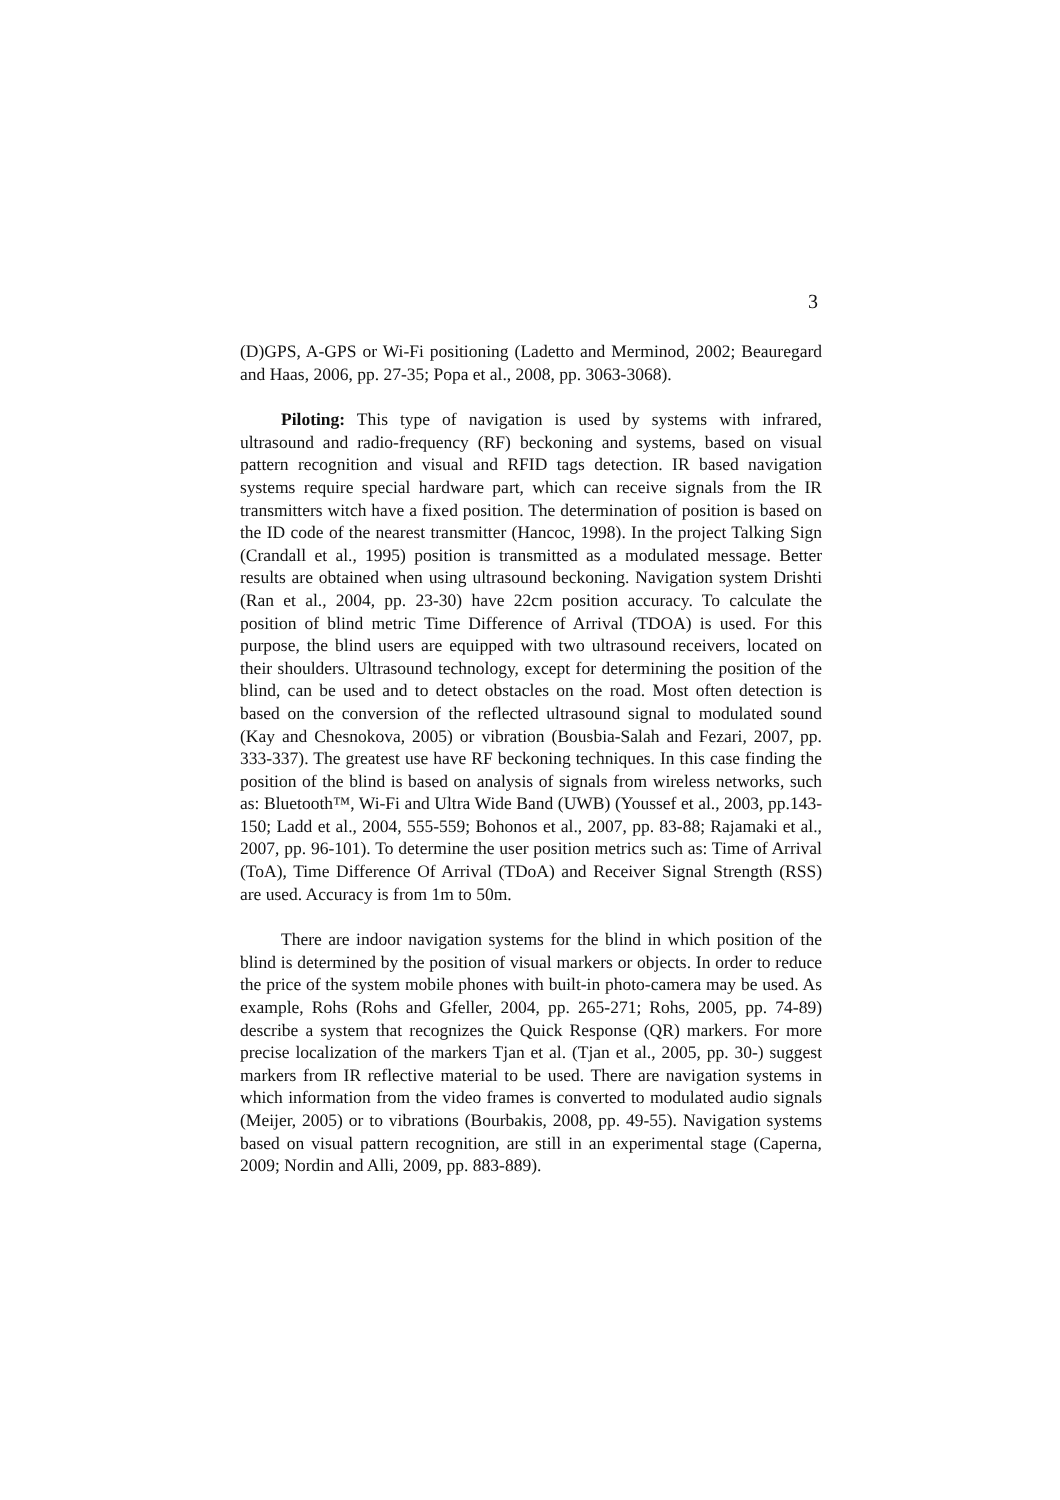3
(D)GPS, A-GPS or Wi-Fi positioning (Ladetto and Merminod, 2002; Beauregard and Haas, 2006, pp. 27-35; Popa et al., 2008, pp. 3063-3068).
Piloting: This type of navigation is used by systems with infrared, ultrasound and radio-frequency (RF) beckoning and systems, based on visual pattern recognition and visual and RFID tags detection. IR based navigation systems require special hardware part, which can receive signals from the IR transmitters witch have a fixed position. The determination of position is based on the ID code of the nearest transmitter (Hancoc, 1998). In the project Talking Sign (Crandall et al., 1995) position is transmitted as a modulated message. Better results are obtained when using ultrasound beckoning. Navigation system Drishti (Ran et al., 2004, pp. 23-30) have 22cm position accuracy. To calculate the position of blind metric Time Difference of Arrival (TDOA) is used. For this purpose, the blind users are equipped with two ultrasound receivers, located on their shoulders. Ultrasound technology, except for determining the position of the blind, can be used and to detect obstacles on the road. Most often detection is based on the conversion of the reflected ultrasound signal to modulated sound (Kay and Chesnokova, 2005) or vibration (Bousbia-Salah and Fezari, 2007, pp. 333-337). The greatest use have RF beckoning techniques. In this case finding the position of the blind is based on analysis of signals from wireless networks, such as: Bluetooth™, Wi-Fi and Ultra Wide Band (UWB) (Youssef et al., 2003, pp.143-150; Ladd et al., 2004, 555-559; Bohonos et al., 2007, pp. 83-88; Rajamaki et al., 2007, pp. 96-101). To determine the user position metrics such as: Time of Arrival (ToA), Time Difference Of Arrival (TDoA) and Receiver Signal Strength (RSS) are used. Accuracy is from 1m to 50m.
There are indoor navigation systems for the blind in which position of the blind is determined by the position of visual markers or objects. In order to reduce the price of the system mobile phones with built-in photo-camera may be used. As example, Rohs (Rohs and Gfeller, 2004, pp. 265-271; Rohs, 2005, pp. 74-89) describe a system that recognizes the Quick Response (QR) markers. For more precise localization of the markers Tjan et al. (Tjan et al., 2005, pp. 30-) suggest markers from IR reflective material to be used. There are navigation systems in which information from the video frames is converted to modulated audio signals (Meijer, 2005) or to vibrations (Bourbakis, 2008, pp. 49-55). Navigation systems based on visual pattern recognition, are still in an experimental stage (Caperna, 2009; Nordin and Alli, 2009, pp. 883-889).